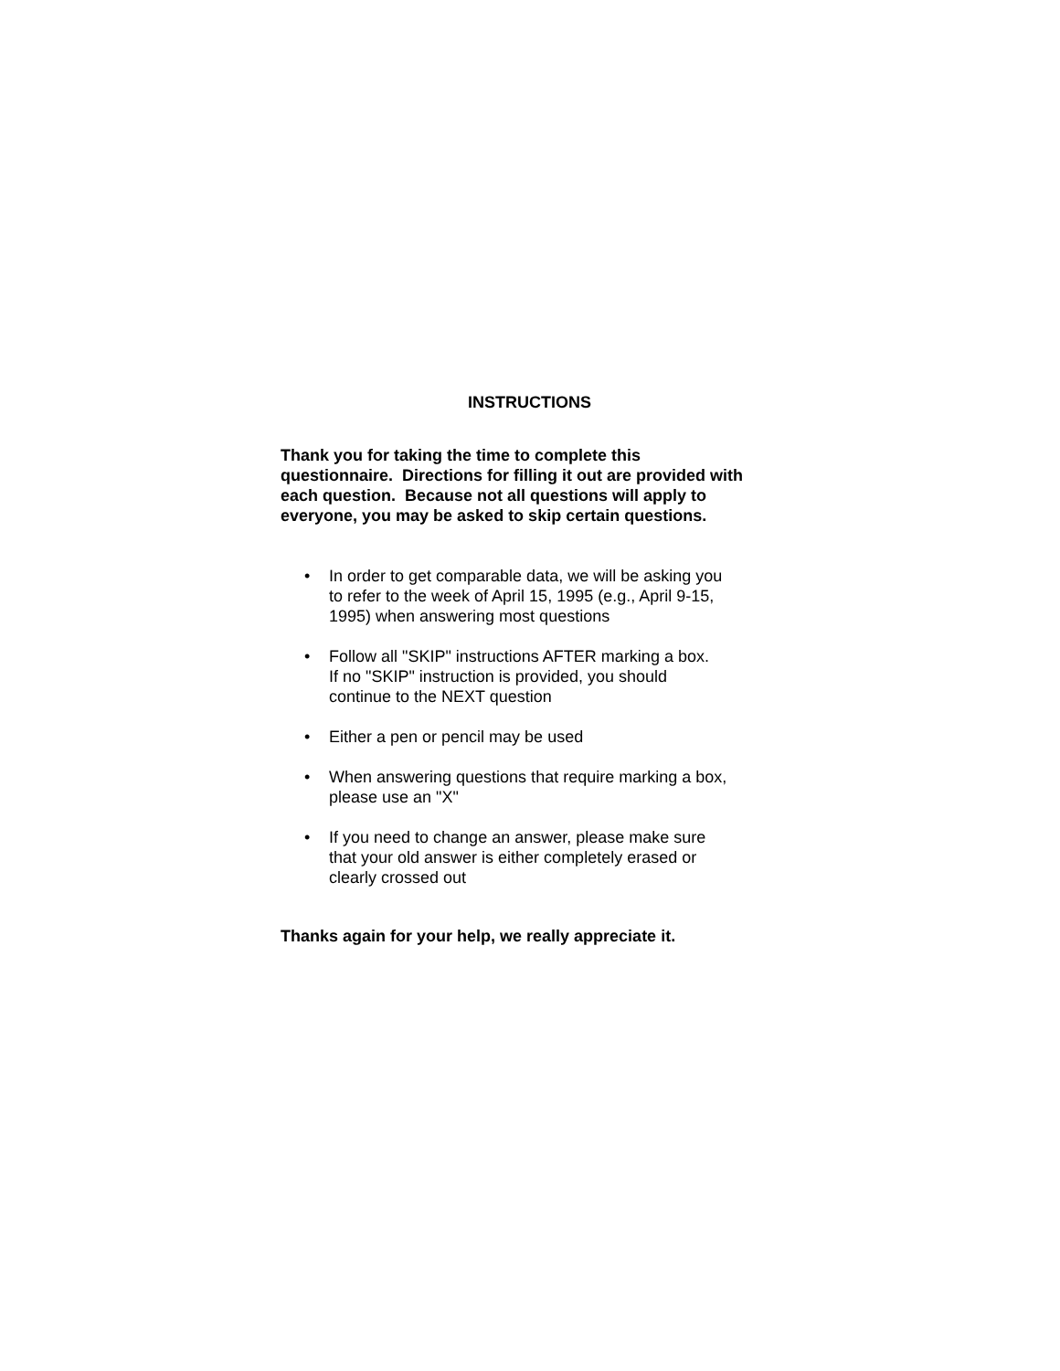INSTRUCTIONS
Thank you for taking the time to complete this
questionnaire. Directions for filling it out are provided with
each question. Because not all questions will apply to
everyone, you may be asked to skip certain questions.
• In order to get comparable data, we will be asking you
to refer to the week of April 15, 1995 (e.g., April 9-15,
1995) when answering most questions
• Follow all "SKIP" instructions AFTER marking a box.
If no "SKIP" instruction is provided, you should
continue to the NEXT question
• Either a pen or pencil may be used
• When answering questions that require marking a box,
please use an "X"
• If you need to change an answer, please make sure
that your old answer is either completely erased or
clearly crossed out
Thanks again for your help, we really appreciate it.